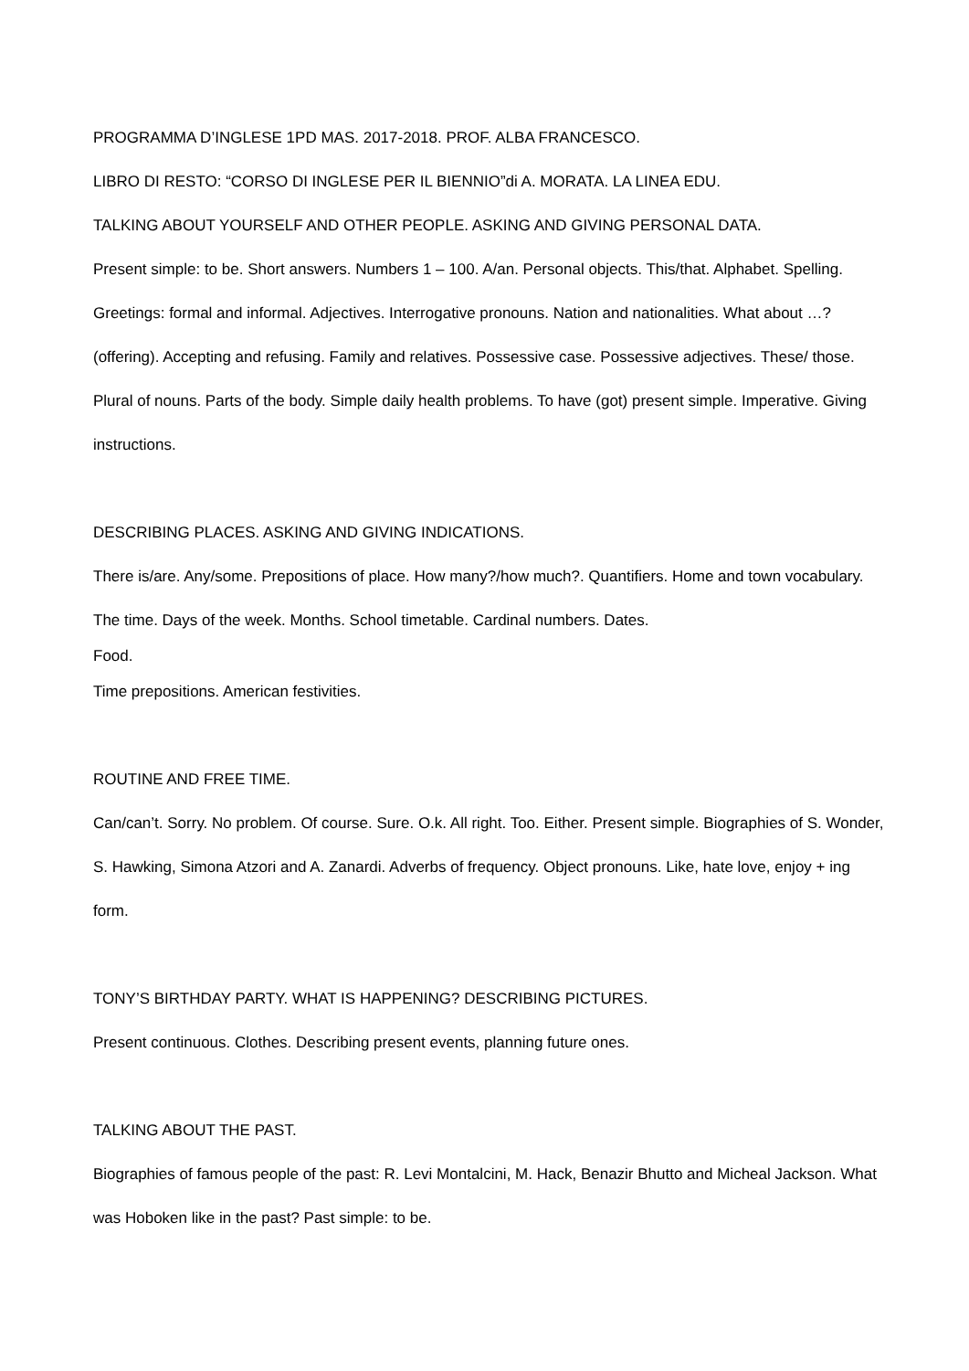PROGRAMMA D’INGLESE 1PD MAS. 2017-2018. PROF. ALBA FRANCESCO.
LIBRO DI RESTO: “CORSO DI INGLESE PER IL BIENNIO”di A. MORATA. LA LINEA EDU.
TALKING ABOUT YOURSELF AND OTHER PEOPLE. ASKING AND GIVING PERSONAL DATA.
Present simple: to be. Short answers. Numbers 1 – 100. A/an. Personal objects. This/that. Alphabet. Spelling. Greetings: formal and informal. Adjectives. Interrogative pronouns. Nation and nationalities. What about …? (offering). Accepting and refusing. Family and relatives. Possessive case. Possessive adjectives. These/ those. Plural of nouns. Parts of the body. Simple daily health problems. To have (got) present simple. Imperative. Giving instructions.
DESCRIBING PLACES. ASKING AND GIVING INDICATIONS.
There is/are. Any/some. Prepositions of place. How many?/how much?. Quantifiers. Home and town vocabulary. The time. Days of the week. Months. School timetable. Cardinal numbers. Dates.
Food.
Time prepositions. American festivities.
ROUTINE AND FREE TIME.
Can/can’t. Sorry. No problem. Of course. Sure. O.k. All right. Too. Either. Present simple. Biographies of S. Wonder, S. Hawking, Simona Atzori and A. Zanardi. Adverbs of frequency. Object pronouns. Like, hate love, enjoy + ing form.
TONY’S BIRTHDAY PARTY. WHAT IS HAPPENING? DESCRIBING PICTURES.
Present continuous. Clothes. Describing present events, planning future ones.
TALKING ABOUT THE PAST.
Biographies of famous people of the past: R. Levi Montalcini, M. Hack, Benazir Bhutto and Micheal Jackson. What was Hoboken like in the past? Past simple: to be.